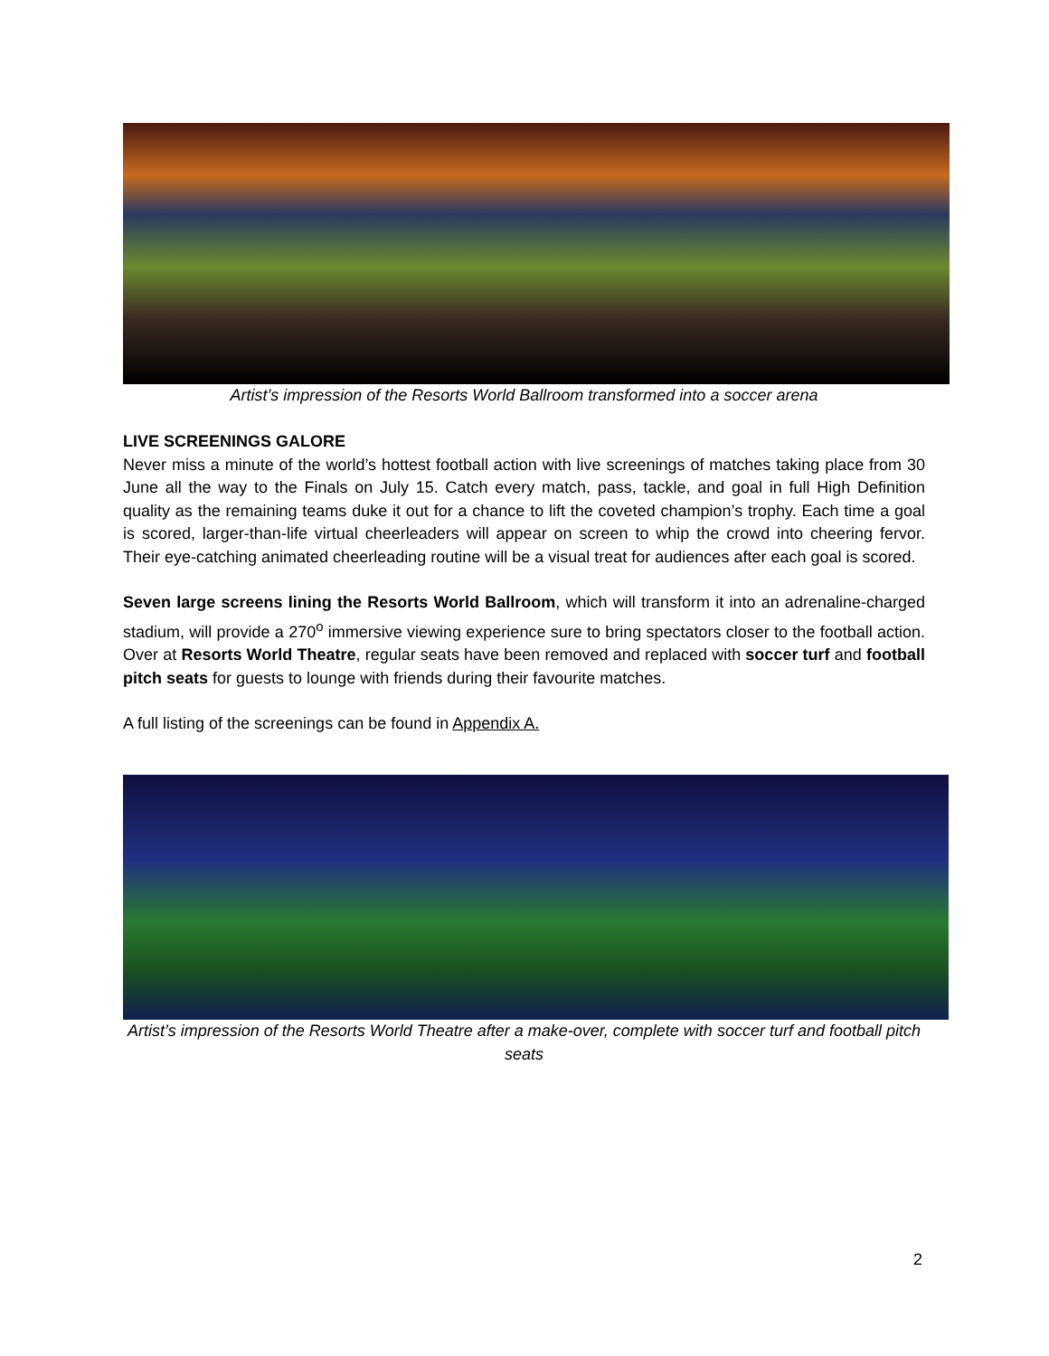Artist’s impression of the Resorts World Ballroom transformed into a soccer arena
LIVE SCREENINGS GALORE
Never miss a minute of the world’s hottest football action with live screenings of matches taking place from 30 June all the way to the Finals on July 15. Catch every match, pass, tackle, and goal in full High Definition quality as the remaining teams duke it out for a chance to lift the coveted champion’s trophy. Each time a goal is scored, larger-than-life virtual cheerleaders will appear on screen to whip the crowd into cheering fervor. Their eye-catching animated cheerleading routine will be a visual treat for audiences after each goal is scored.
Seven large screens lining the Resorts World Ballroom, which will transform it into an adrenaline-charged stadium, will provide a 270<sup>o</sup> immersive viewing experience sure to bring spectators closer to the football action. Over at Resorts World Theatre, regular seats have been removed and replaced with soccer turf and football pitch seats for guests to lounge with friends during their favourite matches.
A full listing of the screenings can be found in Appendix A.
Artist’s impression of the Resorts World Theatre after a make-over, complete with soccer turf and football pitch seats
2